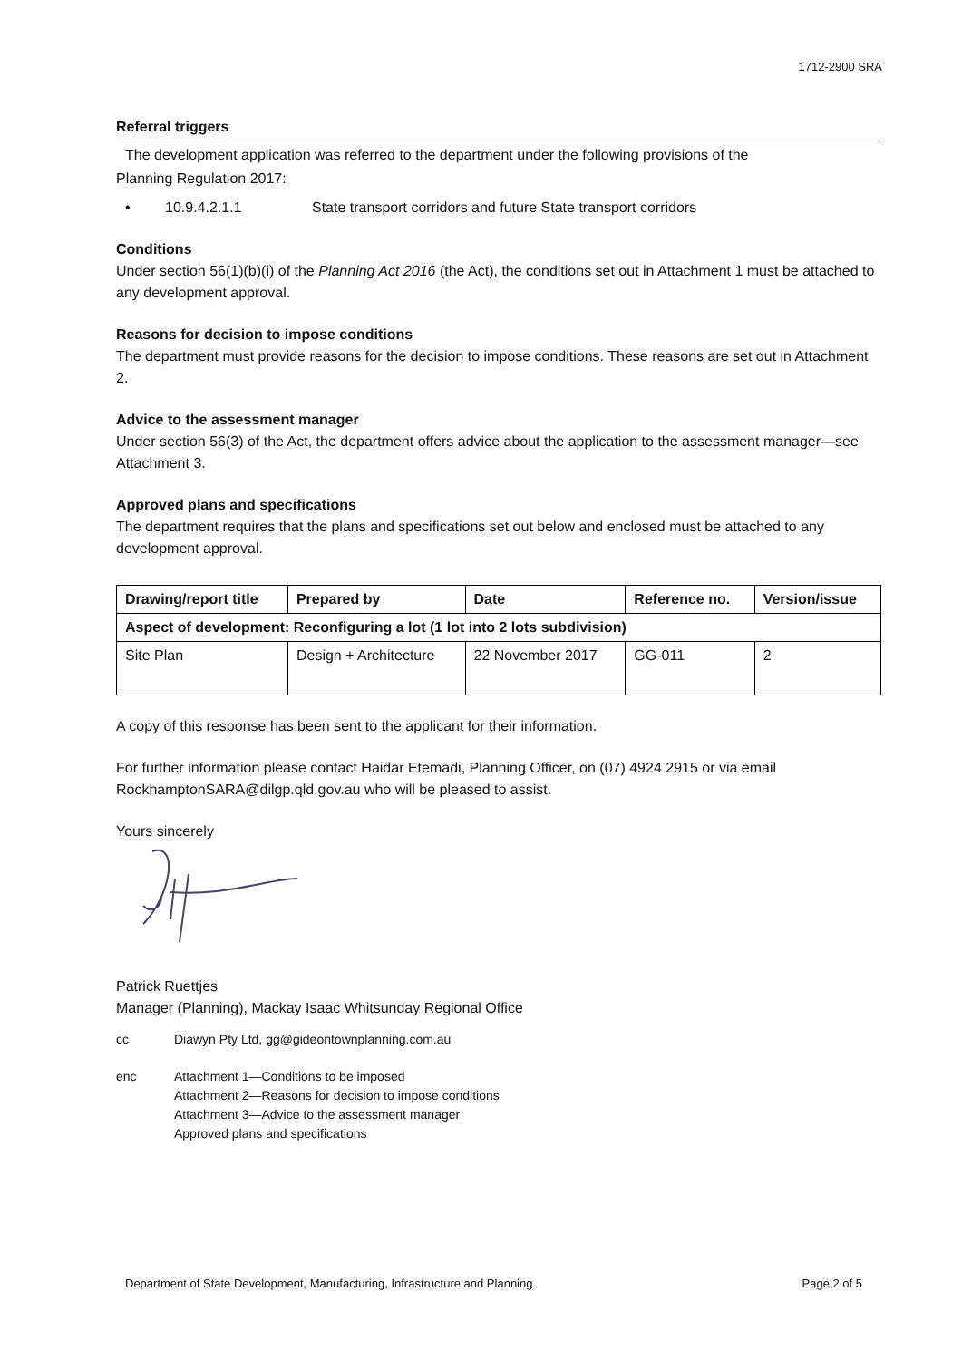1712-2900 SRA
Referral triggers
The development application was referred to the department under the following provisions of the
Planning Regulation 2017:
• 10.9.4.2.1.1 State transport corridors and future State transport corridors
Conditions
Under section 56(1)(b)(i) of the Planning Act 2016 (the Act), the conditions set out in Attachment 1 must be attached to any development approval.
Reasons for decision to impose conditions
The department must provide reasons for the decision to impose conditions. These reasons are set out in Attachment 2.
Advice to the assessment manager
Under section 56(3) of the Act, the department offers advice about the application to the assessment manager—see Attachment 3.
Approved plans and specifications
The department requires that the plans and specifications set out below and enclosed must be attached to any development approval.
| Drawing/report title | Prepared by | Date | Reference no. | Version/issue |
| --- | --- | --- | --- | --- |
| Aspect of development: Reconfiguring a lot (1 lot into 2 lots subdivision) | | | | |
| Site Plan | Design + Architecture | 22 November 2017 | GG-011 | 2 |
A copy of this response has been sent to the applicant for their information.
For further information please contact Haidar Etemadi, Planning Officer, on (07) 4924 2915 or via email RockhamptonSARA@dilgp.qld.gov.au who will be pleased to assist.
Yours sincerely
Patrick Ruettjes
Manager (Planning), Mackay Isaac Whitsunday Regional Office
cc Diawyn Pty Ltd, gg@gideontownplanning.com.au
enc Attachment 1—Conditions to be imposed
Attachment 2—Reasons for decision to impose conditions
Attachment 3—Advice to the assessment manager
Approved plans and specifications
Department of State Development, Manufacturing, Infrastructure and Planning Page 2 of 5